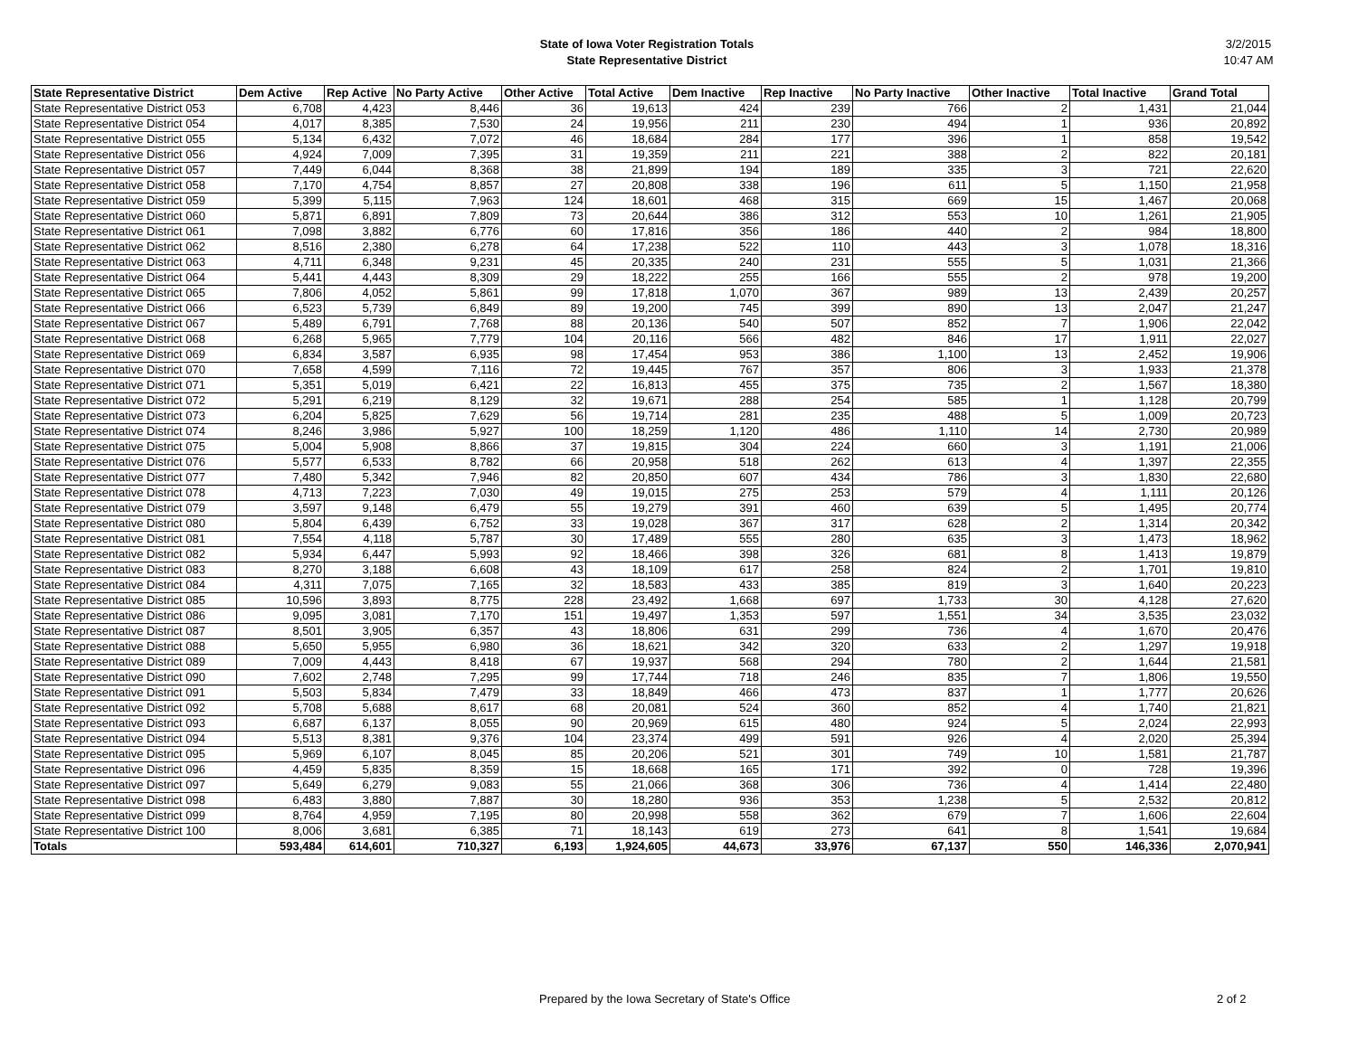State of Iowa Voter Registration Totals
State Representative District
3/2/2015
10:47 AM
| State Representative District | Dem Active | Rep Active | No Party Active | Other Active | Total Active | Dem Inactive | Rep Inactive | No Party Inactive | Other Inactive | Total Inactive | Grand Total |
| --- | --- | --- | --- | --- | --- | --- | --- | --- | --- | --- | --- |
| State Representative District 053 | 6,708 | 4,423 | 8,446 | 36 | 19,613 | 424 | 239 | 766 | 2 | 1,431 | 21,044 |
| State Representative District 054 | 4,017 | 8,385 | 7,530 | 24 | 19,956 | 211 | 230 | 494 | 1 | 936 | 20,892 |
| State Representative District 055 | 5,134 | 6,432 | 7,072 | 46 | 18,684 | 284 | 177 | 396 | 1 | 858 | 19,542 |
| State Representative District 056 | 4,924 | 7,009 | 7,395 | 31 | 19,359 | 211 | 221 | 388 | 2 | 822 | 20,181 |
| State Representative District 057 | 7,449 | 6,044 | 8,368 | 38 | 21,899 | 194 | 189 | 335 | 3 | 721 | 22,620 |
| State Representative District 058 | 7,170 | 4,754 | 8,857 | 27 | 20,808 | 338 | 196 | 611 | 5 | 1,150 | 21,958 |
| State Representative District 059 | 5,399 | 5,115 | 7,963 | 124 | 18,601 | 468 | 315 | 669 | 15 | 1,467 | 20,068 |
| State Representative District 060 | 5,871 | 6,891 | 7,809 | 73 | 20,644 | 386 | 312 | 553 | 10 | 1,261 | 21,905 |
| State Representative District 061 | 7,098 | 3,882 | 6,776 | 60 | 17,816 | 356 | 186 | 440 | 2 | 984 | 18,800 |
| State Representative District 062 | 8,516 | 2,380 | 6,278 | 64 | 17,238 | 522 | 110 | 443 | 3 | 1,078 | 18,316 |
| State Representative District 063 | 4,711 | 6,348 | 9,231 | 45 | 20,335 | 240 | 231 | 555 | 5 | 1,031 | 21,366 |
| State Representative District 064 | 5,441 | 4,443 | 8,309 | 29 | 18,222 | 255 | 166 | 555 | 2 | 978 | 19,200 |
| State Representative District 065 | 7,806 | 4,052 | 5,861 | 99 | 17,818 | 1,070 | 367 | 989 | 13 | 2,439 | 20,257 |
| State Representative District 066 | 6,523 | 5,739 | 6,849 | 89 | 19,200 | 745 | 399 | 890 | 13 | 2,047 | 21,247 |
| State Representative District 067 | 5,489 | 6,791 | 7,768 | 88 | 20,136 | 540 | 507 | 852 | 7 | 1,906 | 22,042 |
| State Representative District 068 | 6,268 | 5,965 | 7,779 | 104 | 20,116 | 566 | 482 | 846 | 17 | 1,911 | 22,027 |
| State Representative District 069 | 6,834 | 3,587 | 6,935 | 98 | 17,454 | 953 | 386 | 1,100 | 13 | 2,452 | 19,906 |
| State Representative District 070 | 7,658 | 4,599 | 7,116 | 72 | 19,445 | 767 | 357 | 806 | 3 | 1,933 | 21,378 |
| State Representative District 071 | 5,351 | 5,019 | 6,421 | 22 | 16,813 | 455 | 375 | 735 | 2 | 1,567 | 18,380 |
| State Representative District 072 | 5,291 | 6,219 | 8,129 | 32 | 19,671 | 288 | 254 | 585 | 1 | 1,128 | 20,799 |
| State Representative District 073 | 6,204 | 5,825 | 7,629 | 56 | 19,714 | 281 | 235 | 488 | 5 | 1,009 | 20,723 |
| State Representative District 074 | 8,246 | 3,986 | 5,927 | 100 | 18,259 | 1,120 | 486 | 1,110 | 14 | 2,730 | 20,989 |
| State Representative District 075 | 5,004 | 5,908 | 8,866 | 37 | 19,815 | 304 | 224 | 660 | 3 | 1,191 | 21,006 |
| State Representative District 076 | 5,577 | 6,533 | 8,782 | 66 | 20,958 | 518 | 262 | 613 | 4 | 1,397 | 22,355 |
| State Representative District 077 | 7,480 | 5,342 | 7,946 | 82 | 20,850 | 607 | 434 | 786 | 3 | 1,830 | 22,680 |
| State Representative District 078 | 4,713 | 7,223 | 7,030 | 49 | 19,015 | 275 | 253 | 579 | 4 | 1,111 | 20,126 |
| State Representative District 079 | 3,597 | 9,148 | 6,479 | 55 | 19,279 | 391 | 460 | 639 | 5 | 1,495 | 20,774 |
| State Representative District 080 | 5,804 | 6,439 | 6,752 | 33 | 19,028 | 367 | 317 | 628 | 2 | 1,314 | 20,342 |
| State Representative District 081 | 7,554 | 4,118 | 5,787 | 30 | 17,489 | 555 | 280 | 635 | 3 | 1,473 | 18,962 |
| State Representative District 082 | 5,934 | 6,447 | 5,993 | 92 | 18,466 | 398 | 326 | 681 | 8 | 1,413 | 19,879 |
| State Representative District 083 | 8,270 | 3,188 | 6,608 | 43 | 18,109 | 617 | 258 | 824 | 2 | 1,701 | 19,810 |
| State Representative District 084 | 4,311 | 7,075 | 7,165 | 32 | 18,583 | 433 | 385 | 819 | 3 | 1,640 | 20,223 |
| State Representative District 085 | 10,596 | 3,893 | 8,775 | 228 | 23,492 | 1,668 | 697 | 1,733 | 30 | 4,128 | 27,620 |
| State Representative District 086 | 9,095 | 3,081 | 7,170 | 151 | 19,497 | 1,353 | 597 | 1,551 | 34 | 3,535 | 23,032 |
| State Representative District 087 | 8,501 | 3,905 | 6,357 | 43 | 18,806 | 631 | 299 | 736 | 4 | 1,670 | 20,476 |
| State Representative District 088 | 5,650 | 5,955 | 6,980 | 36 | 18,621 | 342 | 320 | 633 | 2 | 1,297 | 19,918 |
| State Representative District 089 | 7,009 | 4,443 | 8,418 | 67 | 19,937 | 568 | 294 | 780 | 2 | 1,644 | 21,581 |
| State Representative District 090 | 7,602 | 2,748 | 7,295 | 99 | 17,744 | 718 | 246 | 835 | 7 | 1,806 | 19,550 |
| State Representative District 091 | 5,503 | 5,834 | 7,479 | 33 | 18,849 | 466 | 473 | 837 | 1 | 1,777 | 20,626 |
| State Representative District 092 | 5,708 | 5,688 | 8,617 | 68 | 20,081 | 524 | 360 | 852 | 4 | 1,740 | 21,821 |
| State Representative District 093 | 6,687 | 6,137 | 8,055 | 90 | 20,969 | 615 | 480 | 924 | 5 | 2,024 | 22,993 |
| State Representative District 094 | 5,513 | 8,381 | 9,376 | 104 | 23,374 | 499 | 591 | 926 | 4 | 2,020 | 25,394 |
| State Representative District 095 | 5,969 | 6,107 | 8,045 | 85 | 20,206 | 521 | 301 | 749 | 10 | 1,581 | 21,787 |
| State Representative District 096 | 4,459 | 5,835 | 8,359 | 15 | 18,668 | 165 | 171 | 392 | 0 | 728 | 19,396 |
| State Representative District 097 | 5,649 | 6,279 | 9,083 | 55 | 21,066 | 368 | 306 | 736 | 4 | 1,414 | 22,480 |
| State Representative District 098 | 6,483 | 3,880 | 7,887 | 30 | 18,280 | 936 | 353 | 1,238 | 5 | 2,532 | 20,812 |
| State Representative District 099 | 8,764 | 4,959 | 7,195 | 80 | 20,998 | 558 | 362 | 679 | 7 | 1,606 | 22,604 |
| State Representative District 100 | 8,006 | 3,681 | 6,385 | 71 | 18,143 | 619 | 273 | 641 | 8 | 1,541 | 19,684 |
| Totals | 593,484 | 614,601 | 710,327 | 6,193 | 1,924,605 | 44,673 | 33,976 | 67,137 | 550 | 146,336 | 2,070,941 |
Prepared by the Iowa Secretary of State's Office 2 of 2